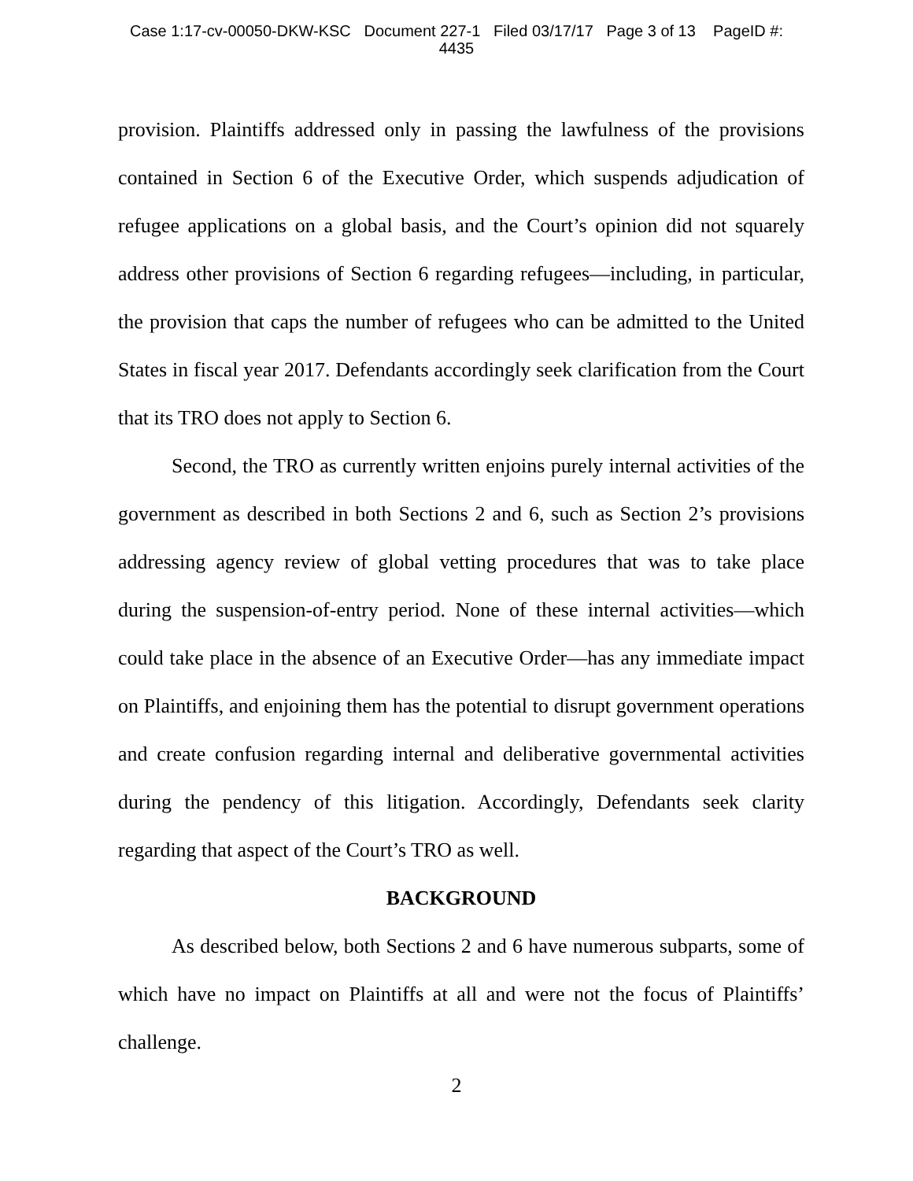Case 1:17-cv-00050-DKW-KSC Document 227-1 Filed 03/17/17 Page 3 of 13 PageID #:
4435
provision. Plaintiffs addressed only in passing the lawfulness of the provisions contained in Section 6 of the Executive Order, which suspends adjudication of refugee applications on a global basis, and the Court’s opinion did not squarely address other provisions of Section 6 regarding refugees—including, in particular, the provision that caps the number of refugees who can be admitted to the United States in fiscal year 2017. Defendants accordingly seek clarification from the Court that its TRO does not apply to Section 6.
Second, the TRO as currently written enjoins purely internal activities of the government as described in both Sections 2 and 6, such as Section 2’s provisions addressing agency review of global vetting procedures that was to take place during the suspension-of-entry period. None of these internal activities—which could take place in the absence of an Executive Order—has any immediate impact on Plaintiffs, and enjoining them has the potential to disrupt government operations and create confusion regarding internal and deliberative governmental activities during the pendency of this litigation. Accordingly, Defendants seek clarity regarding that aspect of the Court’s TRO as well.
BACKGROUND
As described below, both Sections 2 and 6 have numerous subparts, some of which have no impact on Plaintiffs at all and were not the focus of Plaintiffs’ challenge.
2